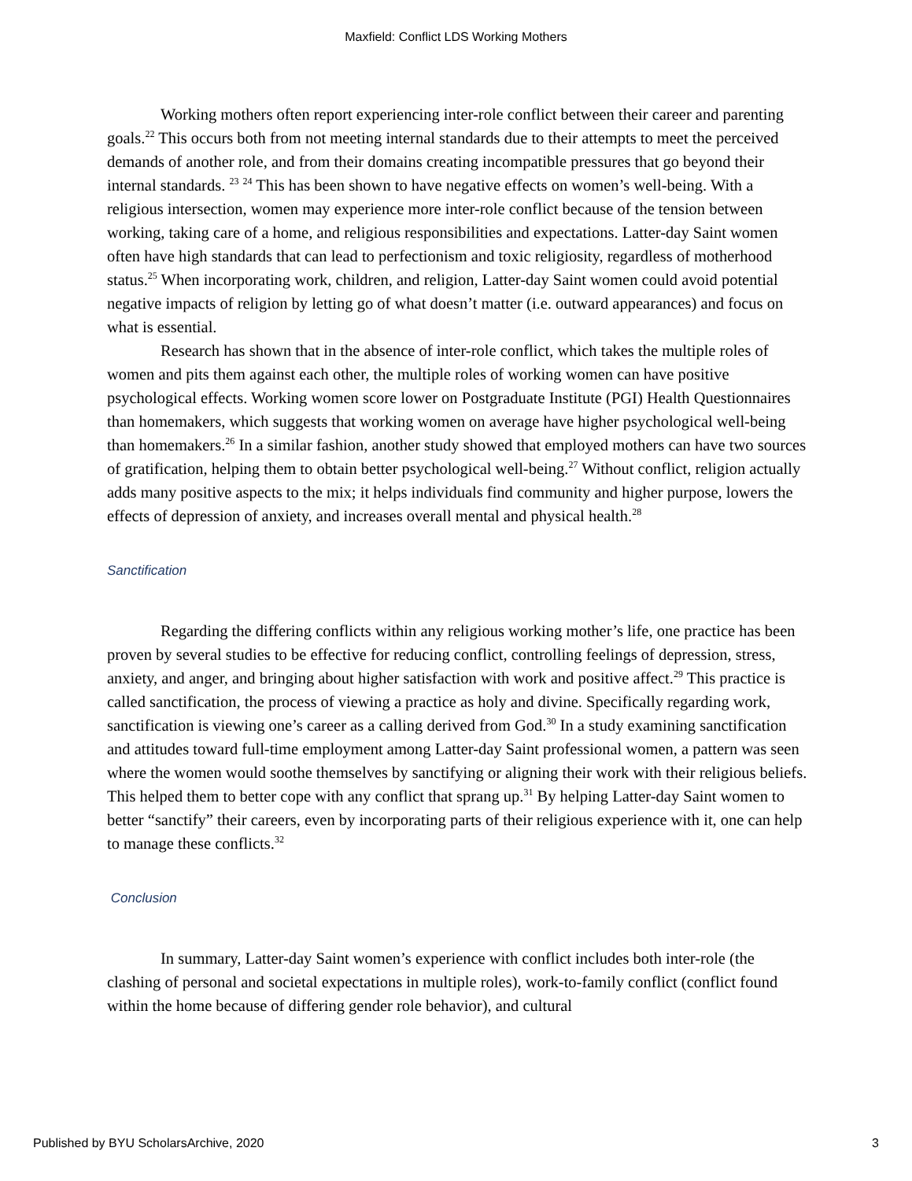Maxfield: Conflict LDS Working Mothers
Working mothers often report experiencing inter-role conflict between their career and parenting goals.<sup>22</sup> This occurs both from not meeting internal standards due to their attempts to meet the perceived demands of another role, and from their domains creating incompatible pressures that go beyond their internal standards. <sup>23</sup> <sup>24</sup> This has been shown to have negative effects on women’s well-being. With a religious intersection, women may experience more inter-role conflict because of the tension between working, taking care of a home, and religious responsibilities and expectations. Latter-day Saint women often have high standards that can lead to perfectionism and toxic religiosity, regardless of motherhood status.<sup>25</sup> When incorporating work, children, and religion, Latter-day Saint women could avoid potential negative impacts of religion by letting go of what doesn’t matter (i.e. outward appearances) and focus on what is essential.
Research has shown that in the absence of inter-role conflict, which takes the multiple roles of women and pits them against each other, the multiple roles of working women can have positive psychological effects. Working women score lower on Postgraduate Institute (PGI) Health Questionnaires than homemakers, which suggests that working women on average have higher psychological well-being than homemakers.<sup>26</sup> In a similar fashion, another study showed that employed mothers can have two sources of gratification, helping them to obtain better psychological well-being.<sup>27</sup> Without conflict, religion actually adds many positive aspects to the mix; it helps individuals find community and higher purpose, lowers the effects of depression of anxiety, and increases overall mental and physical health.<sup>28</sup>
Sanctification
Regarding the differing conflicts within any religious working mother’s life, one practice has been proven by several studies to be effective for reducing conflict, controlling feelings of depression, stress, anxiety, and anger, and bringing about higher satisfaction with work and positive affect.<sup>29</sup> This practice is called sanctification, the process of viewing a practice as holy and divine. Specifically regarding work, sanctification is viewing one’s career as a calling derived from God.<sup>30</sup> In a study examining sanctification and attitudes toward full-time employment among Latter-day Saint professional women, a pattern was seen where the women would soothe themselves by sanctifying or aligning their work with their religious beliefs. This helped them to better cope with any conflict that sprang up.<sup>31</sup> By helping Latter-day Saint women to better “sanctify” their careers, even by incorporating parts of their religious experience with it, one can help to manage these conflicts.<sup>32</sup>
Conclusion
In summary, Latter-day Saint women’s experience with conflict includes both inter-role (the clashing of personal and societal expectations in multiple roles), work-to-family conflict (conflict found within the home because of differing gender role behavior), and cultural
Published by BYU ScholarsArchive, 2020 3